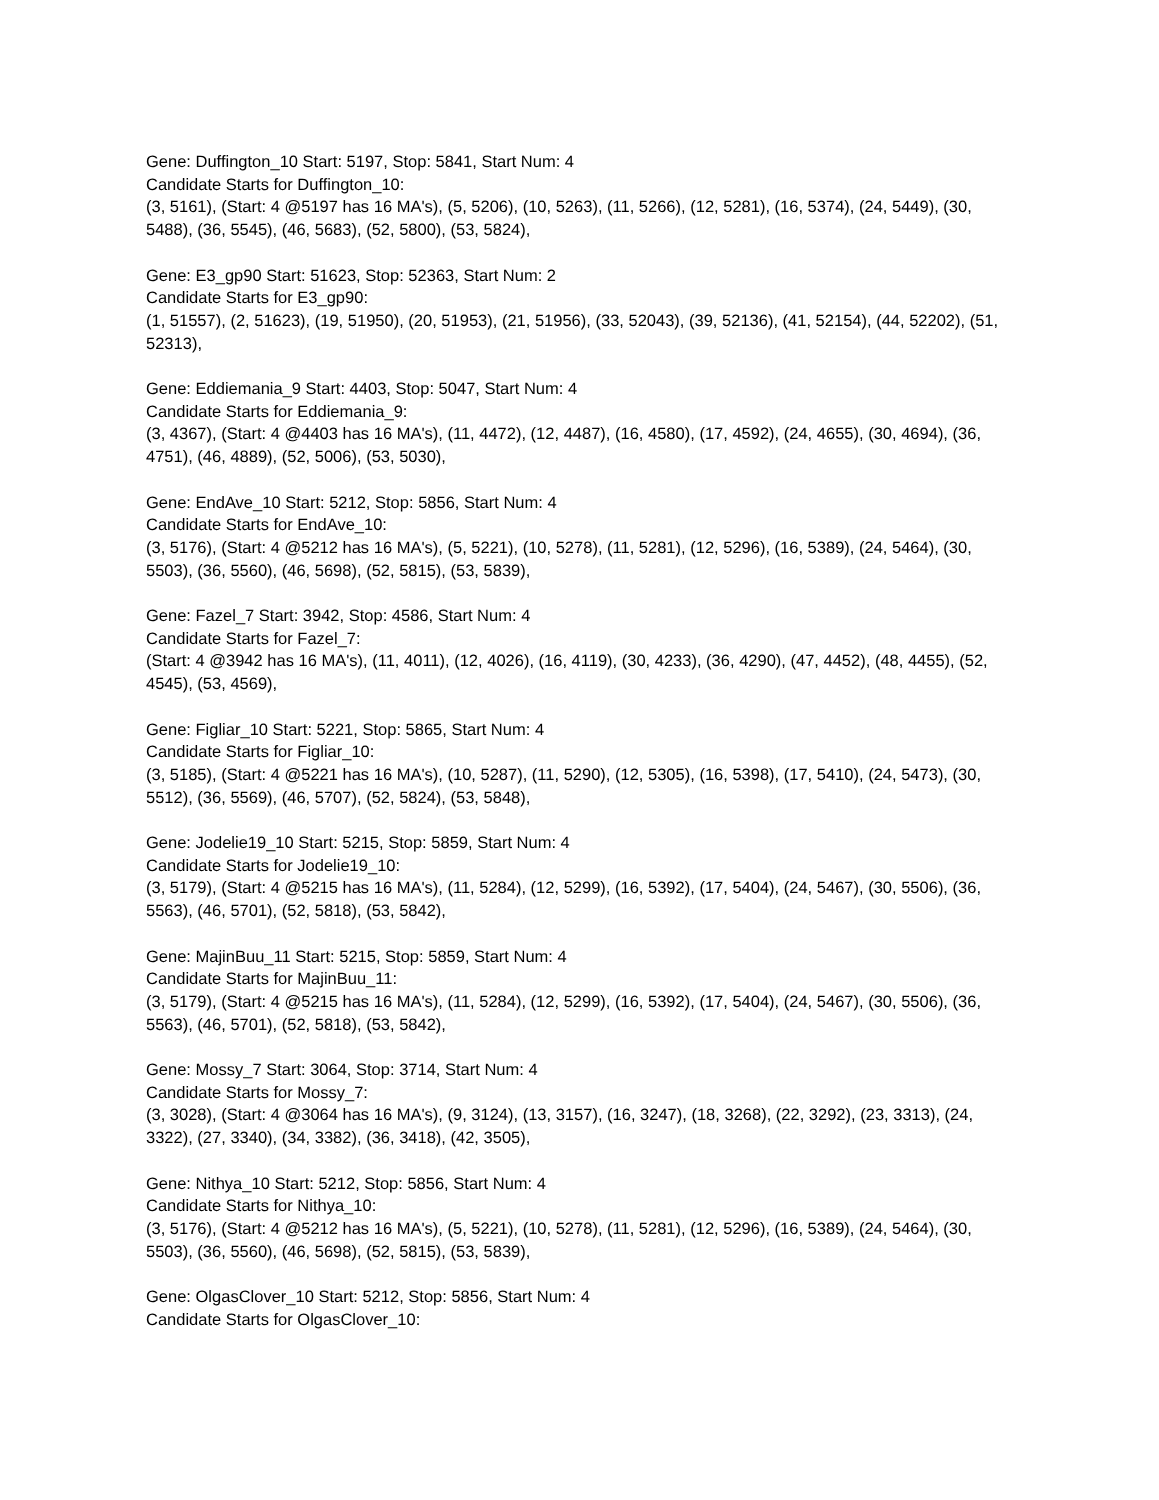Gene: Duffington_10 Start: 5197, Stop: 5841, Start Num: 4
Candidate Starts for Duffington_10:
(3, 5161), (Start: 4 @5197 has 16 MA's), (5, 5206), (10, 5263), (11, 5266), (12, 5281), (16, 5374), (24, 5449), (30, 5488), (36, 5545), (46, 5683), (52, 5800), (53, 5824),
Gene: E3_gp90 Start: 51623, Stop: 52363, Start Num: 2
Candidate Starts for E3_gp90:
(1, 51557), (2, 51623), (19, 51950), (20, 51953), (21, 51956), (33, 52043), (39, 52136), (41, 52154), (44, 52202), (51, 52313),
Gene: Eddiemania_9 Start: 4403, Stop: 5047, Start Num: 4
Candidate Starts for Eddiemania_9:
(3, 4367), (Start: 4 @4403 has 16 MA's), (11, 4472), (12, 4487), (16, 4580), (17, 4592), (24, 4655), (30, 4694), (36, 4751), (46, 4889), (52, 5006), (53, 5030),
Gene: EndAve_10 Start: 5212, Stop: 5856, Start Num: 4
Candidate Starts for EndAve_10:
(3, 5176), (Start: 4 @5212 has 16 MA's), (5, 5221), (10, 5278), (11, 5281), (12, 5296), (16, 5389), (24, 5464), (30, 5503), (36, 5560), (46, 5698), (52, 5815), (53, 5839),
Gene: Fazel_7 Start: 3942, Stop: 4586, Start Num: 4
Candidate Starts for Fazel_7:
(Start: 4 @3942 has 16 MA's), (11, 4011), (12, 4026), (16, 4119), (30, 4233), (36, 4290), (47, 4452), (48, 4455), (52, 4545), (53, 4569),
Gene: Figliar_10 Start: 5221, Stop: 5865, Start Num: 4
Candidate Starts for Figliar_10:
(3, 5185), (Start: 4 @5221 has 16 MA's), (10, 5287), (11, 5290), (12, 5305), (16, 5398), (17, 5410), (24, 5473), (30, 5512), (36, 5569), (46, 5707), (52, 5824), (53, 5848),
Gene: Jodelie19_10 Start: 5215, Stop: 5859, Start Num: 4
Candidate Starts for Jodelie19_10:
(3, 5179), (Start: 4 @5215 has 16 MA's), (11, 5284), (12, 5299), (16, 5392), (17, 5404), (24, 5467), (30, 5506), (36, 5563), (46, 5701), (52, 5818), (53, 5842),
Gene: MajinBuu_11 Start: 5215, Stop: 5859, Start Num: 4
Candidate Starts for MajinBuu_11:
(3, 5179), (Start: 4 @5215 has 16 MA's), (11, 5284), (12, 5299), (16, 5392), (17, 5404), (24, 5467), (30, 5506), (36, 5563), (46, 5701), (52, 5818), (53, 5842),
Gene: Mossy_7 Start: 3064, Stop: 3714, Start Num: 4
Candidate Starts for Mossy_7:
(3, 3028), (Start: 4 @3064 has 16 MA's), (9, 3124), (13, 3157), (16, 3247), (18, 3268), (22, 3292), (23, 3313), (24, 3322), (27, 3340), (34, 3382), (36, 3418), (42, 3505),
Gene: Nithya_10 Start: 5212, Stop: 5856, Start Num: 4
Candidate Starts for Nithya_10:
(3, 5176), (Start: 4 @5212 has 16 MA's), (5, 5221), (10, 5278), (11, 5281), (12, 5296), (16, 5389), (24, 5464), (30, 5503), (36, 5560), (46, 5698), (52, 5815), (53, 5839),
Gene: OlgasClover_10 Start: 5212, Stop: 5856, Start Num: 4
Candidate Starts for OlgasClover_10: